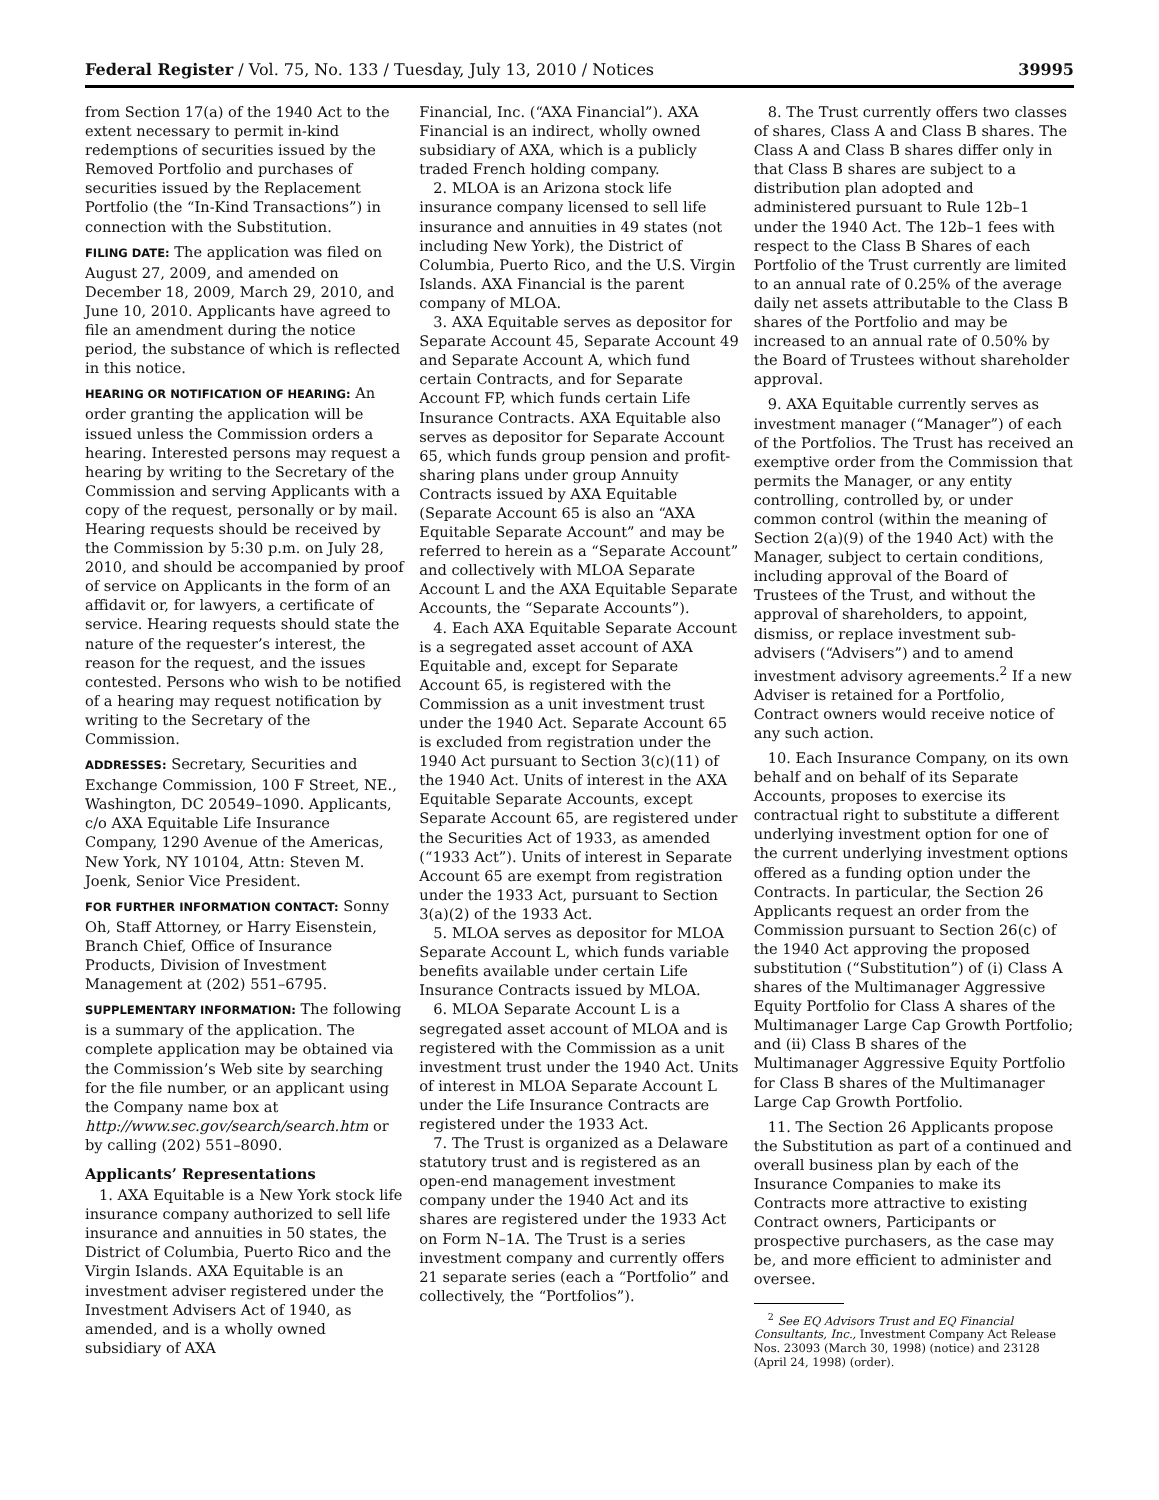Federal Register / Vol. 75, No. 133 / Tuesday, July 13, 2010 / Notices 39995
from Section 17(a) of the 1940 Act to the extent necessary to permit in-kind redemptions of securities issued by the Removed Portfolio and purchases of securities issued by the Replacement Portfolio (the “In-Kind Transactions”) in connection with the Substitution.
FILING DATE: The application was filed on August 27, 2009, and amended on December 18, 2009, March 29, 2010, and June 10, 2010. Applicants have agreed to file an amendment during the notice period, the substance of which is reflected in this notice.
HEARING OR NOTIFICATION OF HEARING: An order granting the application will be issued unless the Commission orders a hearing. Interested persons may request a hearing by writing to the Secretary of the Commission and serving Applicants with a copy of the request, personally or by mail. Hearing requests should be received by the Commission by 5:30 p.m. on July 28, 2010, and should be accompanied by proof of service on Applicants in the form of an affidavit or, for lawyers, a certificate of service. Hearing requests should state the nature of the requester’s interest, the reason for the request, and the issues contested. Persons who wish to be notified of a hearing may request notification by writing to the Secretary of the Commission.
ADDRESSES: Secretary, Securities and Exchange Commission, 100 F Street, NE., Washington, DC 20549–1090. Applicants, c/o AXA Equitable Life Insurance Company, 1290 Avenue of the Americas, New York, NY 10104, Attn: Steven M. Joenk, Senior Vice President.
FOR FURTHER INFORMATION CONTACT: Sonny Oh, Staff Attorney, or Harry Eisenstein, Branch Chief, Office of Insurance Products, Division of Investment Management at (202) 551–6795.
SUPPLEMENTARY INFORMATION: The following is a summary of the application. The complete application may be obtained via the Commission’s Web site by searching for the file number, or an applicant using the Company name box at http://www.sec.gov/search/search.htm or by calling (202) 551–8090.
Applicants’ Representations
1. AXA Equitable is a New York stock life insurance company authorized to sell life insurance and annuities in 50 states, the District of Columbia, Puerto Rico and the Virgin Islands. AXA Equitable is an investment adviser registered under the Investment Advisers Act of 1940, as amended, and is a wholly owned subsidiary of AXA
Financial, Inc. (“AXA Financial”). AXA Financial is an indirect, wholly owned subsidiary of AXA, which is a publicly traded French holding company.
2. MLOA is an Arizona stock life insurance company licensed to sell life insurance and annuities in 49 states (not including New York), the District of Columbia, Puerto Rico, and the U.S. Virgin Islands. AXA Financial is the parent company of MLOA.
3. AXA Equitable serves as depositor for Separate Account 45, Separate Account 49 and Separate Account A, which fund certain Contracts, and for Separate Account FP, which funds certain Life Insurance Contracts. AXA Equitable also serves as depositor for Separate Account 65, which funds group pension and profit-sharing plans under group Annuity Contracts issued by AXA Equitable (Separate Account 65 is also an “AXA Equitable Separate Account” and may be referred to herein as a “Separate Account” and collectively with MLOA Separate Account L and the AXA Equitable Separate Accounts, the “Separate Accounts”).
4. Each AXA Equitable Separate Account is a segregated asset account of AXA Equitable and, except for Separate Account 65, is registered with the Commission as a unit investment trust under the 1940 Act. Separate Account 65 is excluded from registration under the 1940 Act pursuant to Section 3(c)(11) of the 1940 Act. Units of interest in the AXA Equitable Separate Accounts, except Separate Account 65, are registered under the Securities Act of 1933, as amended (“1933 Act”). Units of interest in Separate Account 65 are exempt from registration under the 1933 Act, pursuant to Section 3(a)(2) of the 1933 Act.
5. MLOA serves as depositor for MLOA Separate Account L, which funds variable benefits available under certain Life Insurance Contracts issued by MLOA.
6. MLOA Separate Account L is a segregated asset account of MLOA and is registered with the Commission as a unit investment trust under the 1940 Act. Units of interest in MLOA Separate Account L under the Life Insurance Contracts are registered under the 1933 Act.
7. The Trust is organized as a Delaware statutory trust and is registered as an open-end management investment company under the 1940 Act and its shares are registered under the 1933 Act on Form N–1A. The Trust is a series investment company and currently offers 21 separate series (each a “Portfolio” and collectively, the “Portfolios”).
8. The Trust currently offers two classes of shares, Class A and Class B shares. The Class A and Class B shares differ only in that Class B shares are subject to a distribution plan adopted and administered pursuant to Rule 12b–1 under the 1940 Act. The 12b–1 fees with respect to the Class B Shares of each Portfolio of the Trust currently are limited to an annual rate of 0.25% of the average daily net assets attributable to the Class B shares of the Portfolio and may be increased to an annual rate of 0.50% by the Board of Trustees without shareholder approval.
9. AXA Equitable currently serves as investment manager (“Manager”) of each of the Portfolios. The Trust has received an exemptive order from the Commission that permits the Manager, or any entity controlling, controlled by, or under common control (within the meaning of Section 2(a)(9) of the 1940 Act) with the Manager, subject to certain conditions, including approval of the Board of Trustees of the Trust, and without the approval of shareholders, to appoint, dismiss, or replace investment sub-advisers (“Advisers”) and to amend investment advisory agreements.<sup>2</sup> If a new Adviser is retained for a Portfolio, Contract owners would receive notice of any such action.
10. Each Insurance Company, on its own behalf and on behalf of its Separate Accounts, proposes to exercise its contractual right to substitute a different underlying investment option for one of the current underlying investment options offered as a funding option under the Contracts. In particular, the Section 26 Applicants request an order from the Commission pursuant to Section 26(c) of the 1940 Act approving the proposed substitution (“Substitution”) of (i) Class A shares of the Multimanager Aggressive Equity Portfolio for Class A shares of the Multimanager Large Cap Growth Portfolio; and (ii) Class B shares of the Multimanager Aggressive Equity Portfolio for Class B shares of the Multimanager Large Cap Growth Portfolio.
11. The Section 26 Applicants propose the Substitution as part of a continued and overall business plan by each of the Insurance Companies to make its Contracts more attractive to existing Contract owners, Participants or prospective purchasers, as the case may be, and more efficient to administer and oversee.
<sup>2</sup> See EQ Advisors Trust and EQ Financial Consultants, Inc., Investment Company Act Release Nos. 23093 (March 30, 1998) (notice) and 23128 (April 24, 1998) (order).